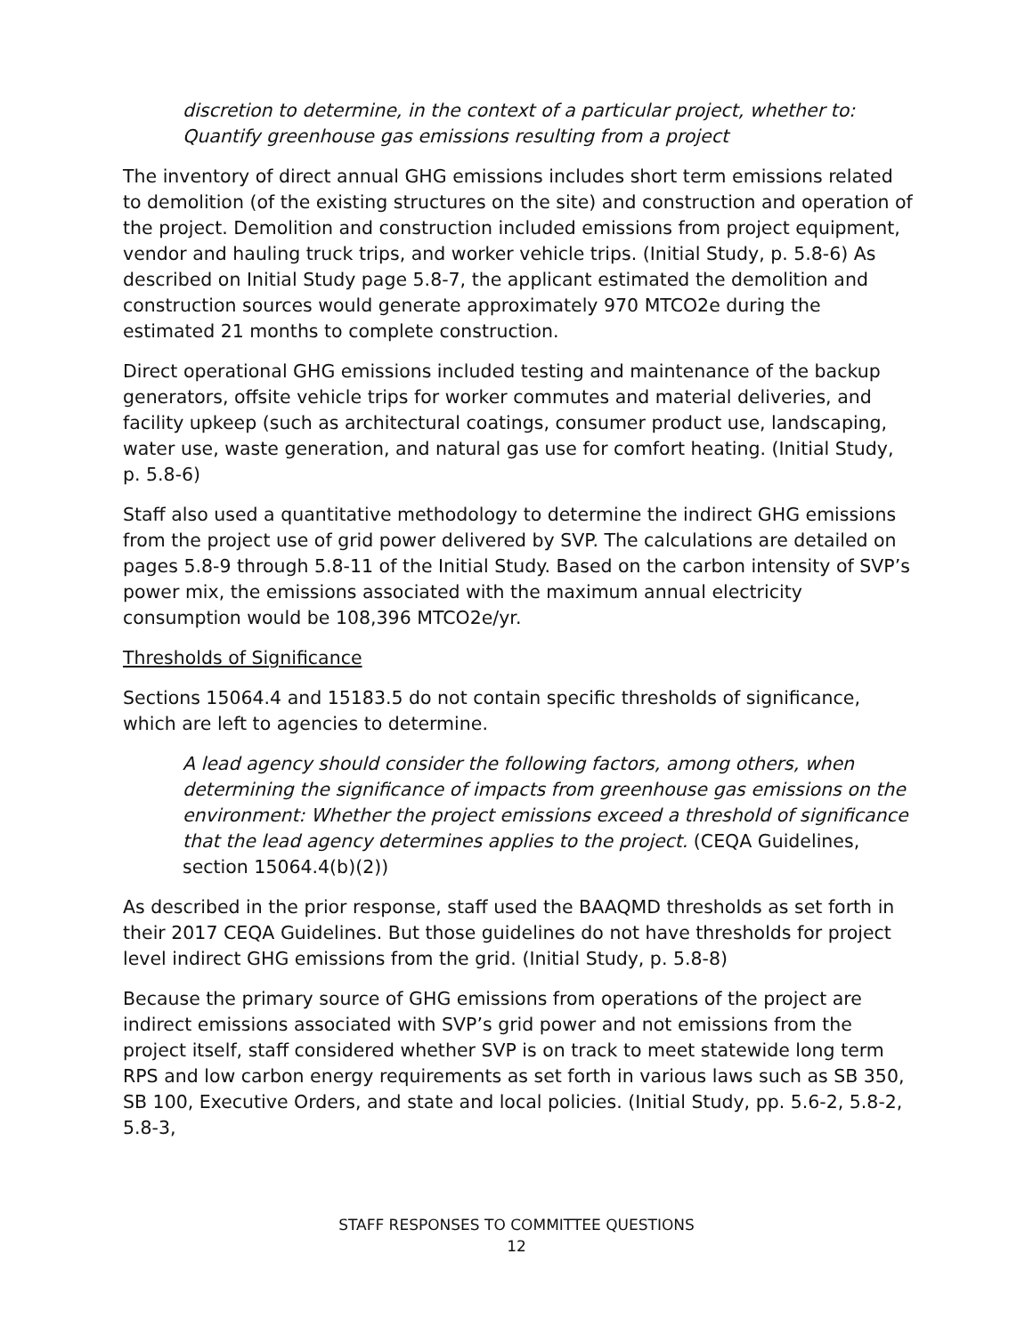discretion to determine, in the context of a particular project, whether to: Quantify greenhouse gas emissions resulting from a project
The inventory of direct annual GHG emissions includes short term emissions related to demolition (of the existing structures on the site) and construction and operation of the project. Demolition and construction included emissions from project equipment, vendor and hauling truck trips, and worker vehicle trips. (Initial Study, p. 5.8-6) As described on Initial Study page 5.8-7, the applicant estimated the demolition and construction sources would generate approximately 970 MTCO2e during the estimated 21 months to complete construction.
Direct operational GHG emissions included testing and maintenance of the backup generators, offsite vehicle trips for worker commutes and material deliveries, and facility upkeep (such as architectural coatings, consumer product use, landscaping, water use, waste generation, and natural gas use for comfort heating. (Initial Study, p. 5.8-6)
Staff also used a quantitative methodology to determine the indirect GHG emissions from the project use of grid power delivered by SVP. The calculations are detailed on pages 5.8-9 through 5.8-11 of the Initial Study. Based on the carbon intensity of SVP’s power mix, the emissions associated with the maximum annual electricity consumption would be 108,396 MTCO2e/yr.
Thresholds of Significance
Sections 15064.4 and 15183.5 do not contain specific thresholds of significance, which are left to agencies to determine.
A lead agency should consider the following factors, among others, when determining the significance of impacts from greenhouse gas emissions on the environment: Whether the project emissions exceed a threshold of significance that the lead agency determines applies to the project. (CEQA Guidelines, section 15064.4(b)(2))
As described in the prior response, staff used the BAAQMD thresholds as set forth in their 2017 CEQA Guidelines. But those guidelines do not have thresholds for project level indirect GHG emissions from the grid. (Initial Study, p. 5.8-8)
Because the primary source of GHG emissions from operations of the project are indirect emissions associated with SVP’s grid power and not emissions from the project itself, staff considered whether SVP is on track to meet statewide long term RPS and low carbon energy requirements as set forth in various laws such as SB 350, SB 100, Executive Orders, and state and local policies. (Initial Study, pp. 5.6-2, 5.8-2, 5.8-3,
STAFF RESPONSES TO COMMITTEE QUESTIONS
12